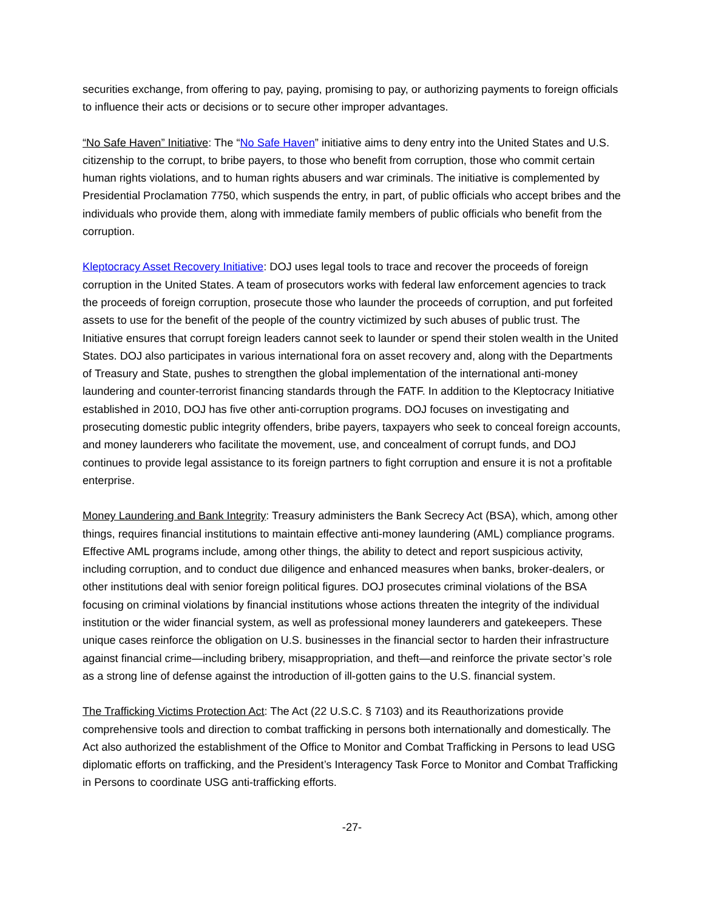securities exchange, from offering to pay, paying, promising to pay, or authorizing payments to foreign officials to influence their acts or decisions or to secure other improper advantages.
“No Safe Haven” Initiative: The “No Safe Haven” initiative aims to deny entry into the United States and U.S. citizenship to the corrupt, to bribe payers, to those who benefit from corruption, those who commit certain human rights violations, and to human rights abusers and war criminals. The initiative is complemented by Presidential Proclamation 7750, which suspends the entry, in part, of public officials who accept bribes and the individuals who provide them, along with immediate family members of public officials who benefit from the corruption.
Kleptocracy Asset Recovery Initiative: DOJ uses legal tools to trace and recover the proceeds of foreign corruption in the United States. A team of prosecutors works with federal law enforcement agencies to track the proceeds of foreign corruption, prosecute those who launder the proceeds of corruption, and put forfeited assets to use for the benefit of the people of the country victimized by such abuses of public trust. The Initiative ensures that corrupt foreign leaders cannot seek to launder or spend their stolen wealth in the United States. DOJ also participates in various international fora on asset recovery and, along with the Departments of Treasury and State, pushes to strengthen the global implementation of the international anti-money laundering and counter-terrorist financing standards through the FATF. In addition to the Kleptocracy Initiative established in 2010, DOJ has five other anti-corruption programs. DOJ focuses on investigating and prosecuting domestic public integrity offenders, bribe payers, taxpayers who seek to conceal foreign accounts, and money launderers who facilitate the movement, use, and concealment of corrupt funds, and DOJ continues to provide legal assistance to its foreign partners to fight corruption and ensure it is not a profitable enterprise.
Money Laundering and Bank Integrity: Treasury administers the Bank Secrecy Act (BSA), which, among other things, requires financial institutions to maintain effective anti-money laundering (AML) compliance programs. Effective AML programs include, among other things, the ability to detect and report suspicious activity, including corruption, and to conduct due diligence and enhanced measures when banks, broker-dealers, or other institutions deal with senior foreign political figures. DOJ prosecutes criminal violations of the BSA focusing on criminal violations by financial institutions whose actions threaten the integrity of the individual institution or the wider financial system, as well as professional money launderers and gatekeepers. These unique cases reinforce the obligation on U.S. businesses in the financial sector to harden their infrastructure against financial crime—including bribery, misappropriation, and theft—and reinforce the private sector’s role as a strong line of defense against the introduction of ill-gotten gains to the U.S. financial system.
The Trafficking Victims Protection Act: The Act (22 U.S.C. § 7103) and its Reauthorizations provide comprehensive tools and direction to combat trafficking in persons both internationally and domestically. The Act also authorized the establishment of the Office to Monitor and Combat Trafficking in Persons to lead USG diplomatic efforts on trafficking, and the President’s Interagency Task Force to Monitor and Combat Trafficking in Persons to coordinate USG anti-trafficking efforts.
-27-